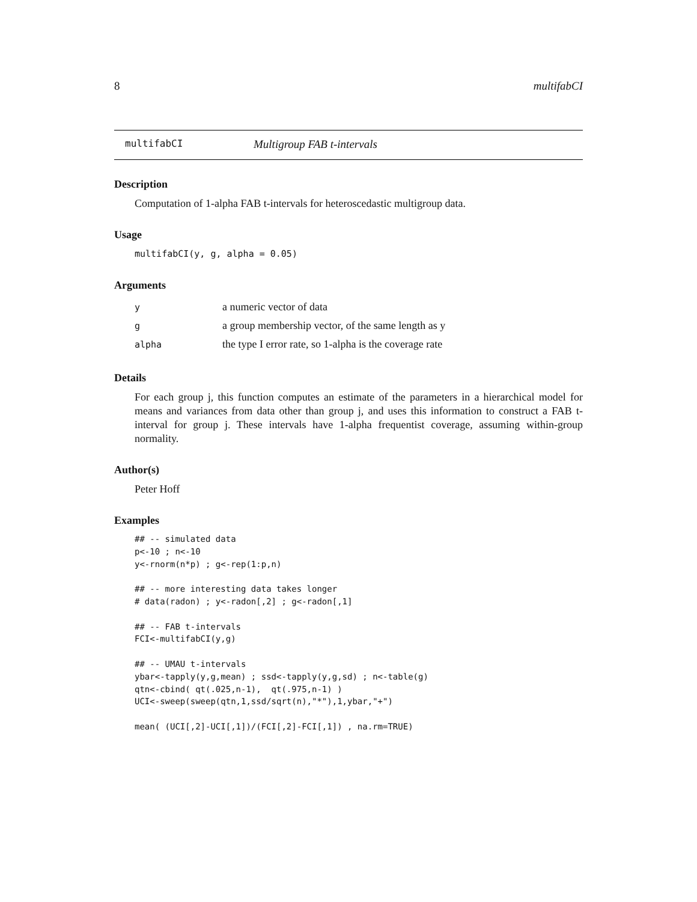8 multifabCI
multifabCI Multigroup FAB t-intervals
Description
Computation of 1-alpha FAB t-intervals for heteroscedastic multigroup data.
Usage
multifabCI(y, g, alpha = 0.05)
Arguments
| y | a numeric vector of data |
| g | a group membership vector, of the same length as y |
| alpha | the type I error rate, so 1-alpha is the coverage rate |
Details
For each group j, this function computes an estimate of the parameters in a hierarchical model for means and variances from data other than group j, and uses this information to construct a FAB t-interval for group j. These intervals have 1-alpha frequentist coverage, assuming within-group normality.
Author(s)
Peter Hoff
Examples
## -- simulated data
p<-10 ; n<-10
y<-rnorm(n*p) ; g<-rep(1:p,n)

## -- more interesting data takes longer
# data(radon) ; y<-radon[,2] ; g<-radon[,1]

## -- FAB t-intervals
FCI<-multifabCI(y,g)

## -- UMAU t-intervals
ybar<-tapply(y,g,mean) ; ssd<-tapply(y,g,sd) ; n<-table(g)
qtn<-cbind( qt(.025,n-1),  qt(.975,n-1) )
UCI<-sweep(sweep(qtn,1,ssd/sqrt(n),"*"),1,ybar,"+")

mean( (UCI[,2]-UCI[,1])/(FCI[,2]-FCI[,1]) , na.rm=TRUE)